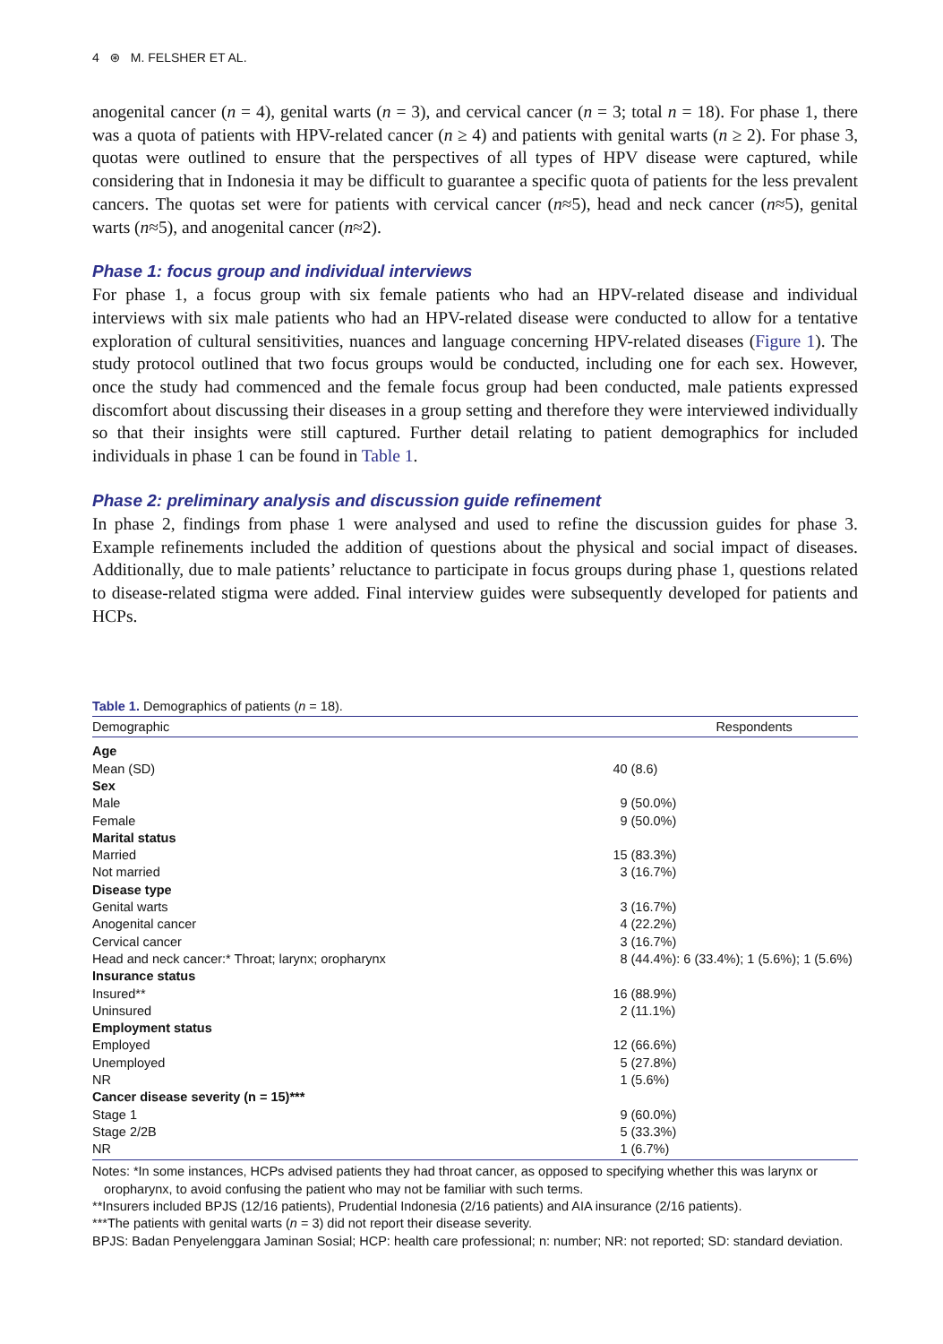4 ⊛ M. FELSHER ET AL.
anogenital cancer (n = 4), genital warts (n = 3), and cervical cancer (n = 3; total n = 18). For phase 1, there was a quota of patients with HPV-related cancer (n ≥ 4) and patients with genital warts (n ≥ 2). For phase 3, quotas were outlined to ensure that the perspectives of all types of HPV disease were captured, while considering that in Indonesia it may be difficult to guarantee a specific quota of patients for the less prevalent cancers. The quotas set were for patients with cervical cancer (n≈5), head and neck cancer (n≈5), genital warts (n≈5), and anogenital cancer (n≈2).
Phase 1: focus group and individual interviews
For phase 1, a focus group with six female patients who had an HPV-related disease and individual interviews with six male patients who had an HPV-related disease were conducted to allow for a tentative exploration of cultural sensitivities, nuances and language concerning HPV-related diseases (Figure 1). The study protocol outlined that two focus groups would be conducted, including one for each sex. However, once the study had commenced and the female focus group had been conducted, male patients expressed discomfort about discussing their diseases in a group setting and therefore they were interviewed individually so that their insights were still captured. Further detail relating to patient demographics for included individuals in phase 1 can be found in Table 1.
Phase 2: preliminary analysis and discussion guide refinement
In phase 2, findings from phase 1 were analysed and used to refine the discussion guides for phase 3. Example refinements included the addition of questions about the physical and social impact of diseases. Additionally, due to male patients’ reluctance to participate in focus groups during phase 1, questions related to disease-related stigma were added. Final interview guides were subsequently developed for patients and HCPs.
Table 1. Demographics of patients (n = 18).
| Demographic | Respondents |
| --- | --- |
| Age | |
| Mean (SD) | 40 (8.6) |
| Sex | |
| Male | 9 (50.0%) |
| Female | 9 (50.0%) |
| Marital status | |
| Married | 15 (83.3%) |
| Not married | 3 (16.7%) |
| Disease type | |
| Genital warts | 3 (16.7%) |
| Anogenital cancer | 4 (22.2%) |
| Cervical cancer | 3 (16.7%) |
| Head and neck cancer:* Throat; larynx; oropharynx | 8 (44.4%): 6 (33.4%); 1 (5.6%); 1 (5.6%) |
| Insurance status | |
| Insured** | 16 (88.9%) |
| Uninsured | 2 (11.1%) |
| Employment status | |
| Employed | 12 (66.6%) |
| Unemployed | 5 (27.8%) |
| NR | 1 (5.6%) |
| Cancer disease severity (n = 15)*** | |
| Stage 1 | 9 (60.0%) |
| Stage 2/2B | 5 (33.3%) |
| NR | 1 (6.7%) |
Notes: *In some instances, HCPs advised patients they had throat cancer, as opposed to specifying whether this was larynx or oropharynx, to avoid confusing the patient who may not be familiar with such terms.
**Insurers included BPJS (12/16 patients), Prudential Indonesia (2/16 patients) and AIA insurance (2/16 patients).
***The patients with genital warts (n = 3) did not report their disease severity.
BPJS: Badan Penyelenggara Jaminan Sosial; HCP: health care professional; n: number; NR: not reported; SD: standard deviation.